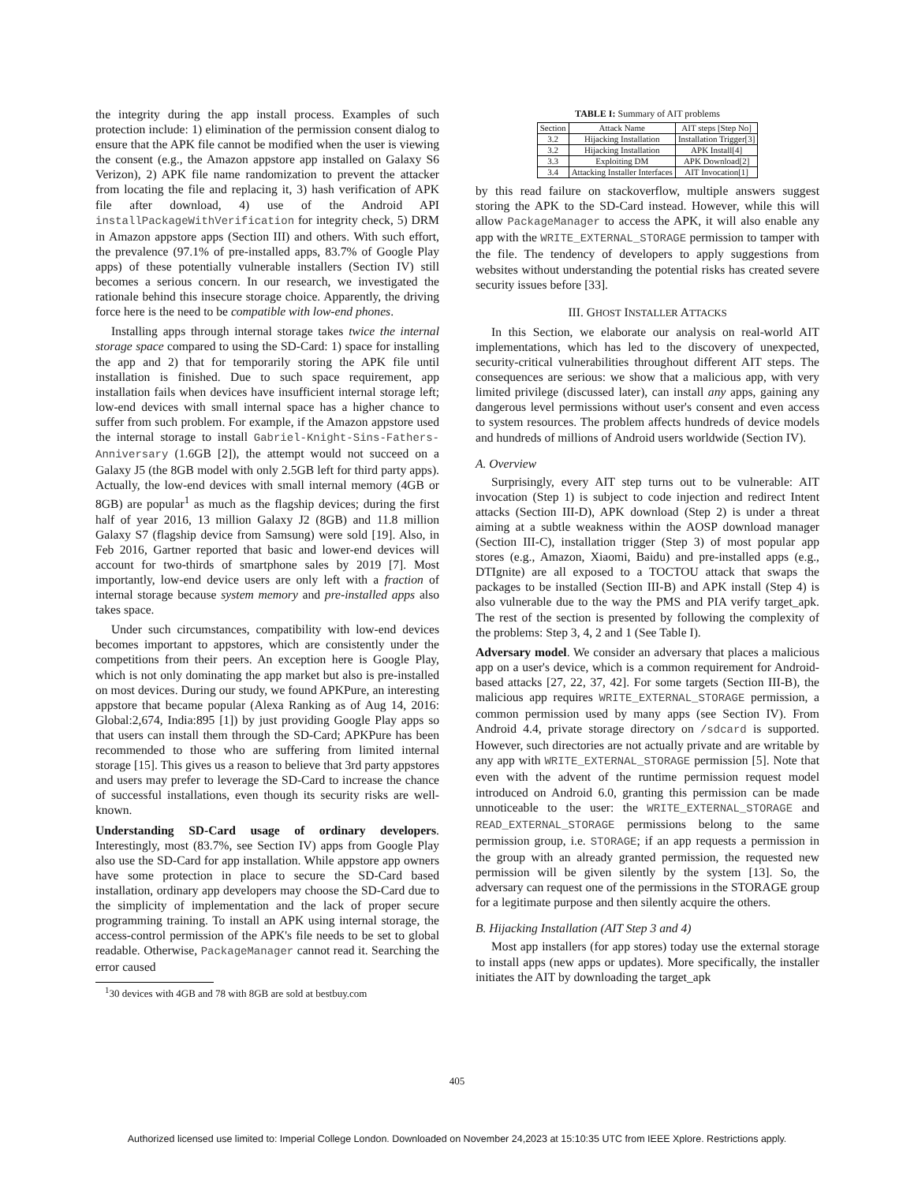the integrity during the app install process. Examples of such protection include: 1) elimination of the permission consent dialog to ensure that the APK file cannot be modified when the user is viewing the consent (e.g., the Amazon appstore app installed on Galaxy S6 Verizon), 2) APK file name randomization to prevent the attacker from locating the file and replacing it, 3) hash verification of APK file after download, 4) use of the Android API installPackageWithVerification for integrity check, 5) DRM in Amazon appstore apps (Section III) and others. With such effort, the prevalence (97.1% of pre-installed apps, 83.7% of Google Play apps) of these potentially vulnerable installers (Section IV) still becomes a serious concern. In our research, we investigated the rationale behind this insecure storage choice. Apparently, the driving force here is the need to be compatible with low-end phones.
Installing apps through internal storage takes twice the internal storage space compared to using the SD-Card: 1) space for installing the app and 2) that for temporarily storing the APK file until installation is finished. Due to such space requirement, app installation fails when devices have insufficient internal storage left; low-end devices with small internal space has a higher chance to suffer from such problem. For example, if the Amazon appstore used the internal storage to install Gabriel-Knight-Sins-Fathers-Anniversary (1.6GB [2]), the attempt would not succeed on a Galaxy J5 (the 8GB model with only 2.5GB left for third party apps). Actually, the low-end devices with small internal memory (4GB or 8GB) are popular<sup>1</sup> as much as the flagship devices; during the first half of year 2016, 13 million Galaxy J2 (8GB) and 11.8 million Galaxy S7 (flagship device from Samsung) were sold [19]. Also, in Feb 2016, Gartner reported that basic and lower-end devices will account for two-thirds of smartphone sales by 2019 [7]. Most importantly, low-end device users are only left with a fraction of internal storage because system memory and pre-installed apps also takes space.
Under such circumstances, compatibility with low-end devices becomes important to appstores, which are consistently under the competitions from their peers. An exception here is Google Play, which is not only dominating the app market but also is pre-installed on most devices. During our study, we found APKPure, an interesting appstore that became popular (Alexa Ranking as of Aug 14, 2016: Global:2,674, India:895 [1]) by just providing Google Play apps so that users can install them through the SD-Card; APKPure has been recommended to those who are suffering from limited internal storage [15]. This gives us a reason to believe that 3rd party appstores and users may prefer to leverage the SD-Card to increase the chance of successful installations, even though its security risks are well-known.
Understanding SD-Card usage of ordinary developers. Interestingly, most (83.7%, see Section IV) apps from Google Play also use the SD-Card for app installation. While appstore app owners have some protection in place to secure the SD-Card based installation, ordinary app developers may choose the SD-Card due to the simplicity of implementation and the lack of proper secure programming training. To install an APK using internal storage, the access-control permission of the APK's file needs to be set to global readable. Otherwise, PackageManager cannot read it. Searching the error caused
<sup>1</sup> 30 devices with 4GB and 78 with 8GB are sold at bestbuy.com
TABLE I: Summary of AIT problems
| Section | Attack Name | AIT steps [Step No] |
| --- | --- | --- |
| 3.2 | Hijacking Installation | Installation Trigger[3] |
| 3.2 | Hijacking Installation | APK Install[4] |
| 3.3 | Exploiting DM | APK Download[2] |
| 3.4 | Attacking Installer Interfaces | AIT Invocation[1] |
by this read failure on stackoverflow, multiple answers suggest storing the APK to the SD-Card instead. However, while this will allow PackageManager to access the APK, it will also enable any app with the WRITE_EXTERNAL_STORAGE permission to tamper with the file. The tendency of developers to apply suggestions from websites without understanding the potential risks has created severe security issues before [33].
III. GHOST INSTALLER ATTACKS
In this Section, we elaborate our analysis on real-world AIT implementations, which has led to the discovery of unexpected, security-critical vulnerabilities throughout different AIT steps. The consequences are serious: we show that a malicious app, with very limited privilege (discussed later), can install any apps, gaining any dangerous level permissions without user's consent and even access to system resources. The problem affects hundreds of device models and hundreds of millions of Android users worldwide (Section IV).
A. Overview
Surprisingly, every AIT step turns out to be vulnerable: AIT invocation (Step 1) is subject to code injection and redirect Intent attacks (Section III-D), APK download (Step 2) is under a threat aiming at a subtle weakness within the AOSP download manager (Section III-C), installation trigger (Step 3) of most popular app stores (e.g., Amazon, Xiaomi, Baidu) and pre-installed apps (e.g., DTIgnite) are all exposed to a TOCTOU attack that swaps the packages to be installed (Section III-B) and APK install (Step 4) is also vulnerable due to the way the PMS and PIA verify target_apk. The rest of the section is presented by following the complexity of the problems: Step 3, 4, 2 and 1 (See Table I).
Adversary model. We consider an adversary that places a malicious app on a user's device, which is a common requirement for Android-based attacks [27, 22, 37, 42]. For some targets (Section III-B), the malicious app requires WRITE_EXTERNAL_STORAGE permission, a common permission used by many apps (see Section IV). From Android 4.4, private storage directory on /sdcard is supported. However, such directories are not actually private and are writable by any app with WRITE_EXTERNAL_STORAGE permission [5]. Note that even with the advent of the runtime permission request model introduced on Android 6.0, granting this permission can be made unnoticeable to the user: the WRITE_EXTERNAL_STORAGE and READ_EXTERNAL_STORAGE permissions belong to the same permission group, i.e. STORAGE; if an app requests a permission in the group with an already granted permission, the requested new permission will be given silently by the system [13]. So, the adversary can request one of the permissions in the STORAGE group for a legitimate purpose and then silently acquire the others.
B. Hijacking Installation (AIT Step 3 and 4)
Most app installers (for app stores) today use the external storage to install apps (new apps or updates). More specifically, the installer initiates the AIT by downloading the target_apk
405
Authorized licensed use limited to: Imperial College London. Downloaded on November 24,2023 at 15:10:35 UTC from IEEE Xplore. Restrictions apply.